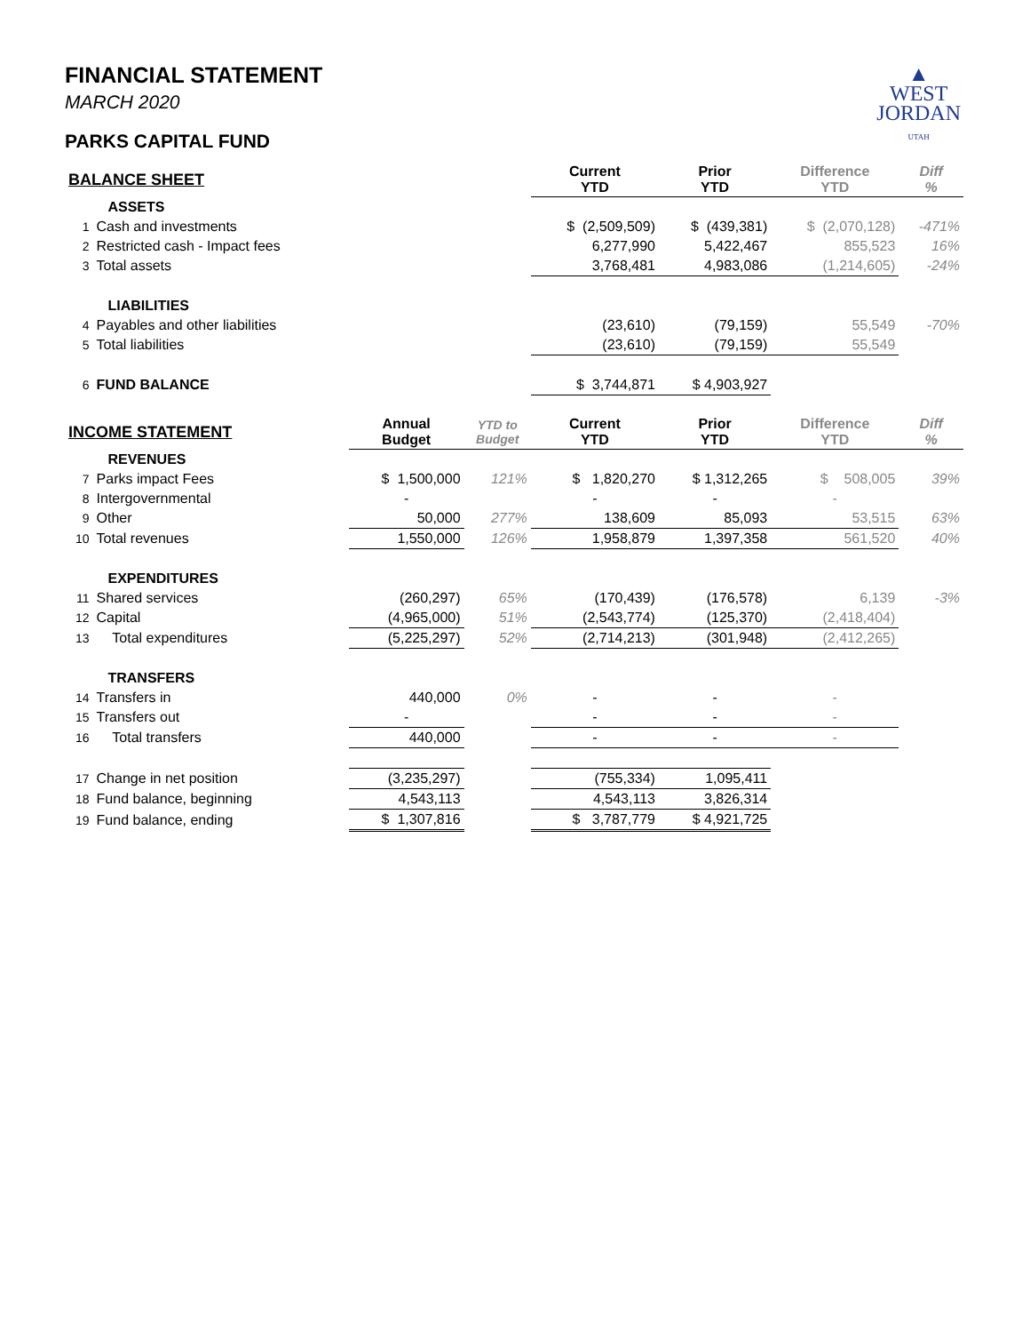▲
WEST
JORDAN
UTAH
FINANCIAL STATEMENT
MARCH 2020
PARKS CAPITAL FUND
| BALANCE SHEET | | | | Current YTD | Prior YTD | Difference YTD | Diff % |
| --- | --- | --- | --- | --- | --- | --- | --- |
| ASSETS | | | | | | | |
| 1 | Cash and investments | | | $ (2,509,509) | $ (439,381) | $ (2,070,128) | -471% |
| 2 | Restricted cash - Impact fees | | | 6,277,990 | 5,422,467 | 855,523 | 16% |
| 3 | Total assets | | | 3,768,481 | 4,983,086 | (1,214,605) | -24% |
| LIABILITIES | | | | | | | |
| 4 | Payables and other liabilities | | | (23,610) | (79,159) | 55,549 | -70% |
| 5 | Total liabilities | | | (23,610) | (79,159) | 55,549 | |
| 6 | FUND BALANCE | | | $ 3,744,871 | $ 4,903,927 | | |
| INCOME STATEMENT | | Annual Budget | YTD to Budget | Current YTD | Prior YTD | Difference YTD | Diff % |
| REVENUES | | | | | | | |
| 7 | Parks impact Fees | $ 1,500,000 | 121% | $ 1,820,270 | $ 1,312,265 | $ 508,005 | 39% |
| 8 | Intergovernmental | - | | - | - | - | |
| 9 | Other | 50,000 | 277% | 138,609 | 85,093 | 53,515 | 63% |
| 10 | Total revenues | 1,550,000 | 126% | 1,958,879 | 1,397,358 | 561,520 | 40% |
| EXPENDITURES | | | | | | | |
| 11 | Shared services | (260,297) | 65% | (170,439) | (176,578) | 6,139 | -3% |
| 12 | Capital | (4,965,000) | 51% | (2,543,774) | (125,370) | (2,418,404) | |
| 13 | Total expenditures | (5,225,297) | 52% | (2,714,213) | (301,948) | (2,412,265) | |
| TRANSFERS | | | | | | | |
| 14 | Transfers in | 440,000 | 0% | - | - | - | |
| 15 | Transfers out | - | | - | - | - | |
| 16 | Total transfers | 440,000 | | - | - | - | |
| 17 | Change in net position | (3,235,297) | | (755,334) | 1,095,411 | | |
| 18 | Fund balance, beginning | 4,543,113 | | 4,543,113 | 3,826,314 | | |
| 19 | Fund balance, ending | $ 1,307,816 | | $ 3,787,779 | $ 4,921,725 | | |